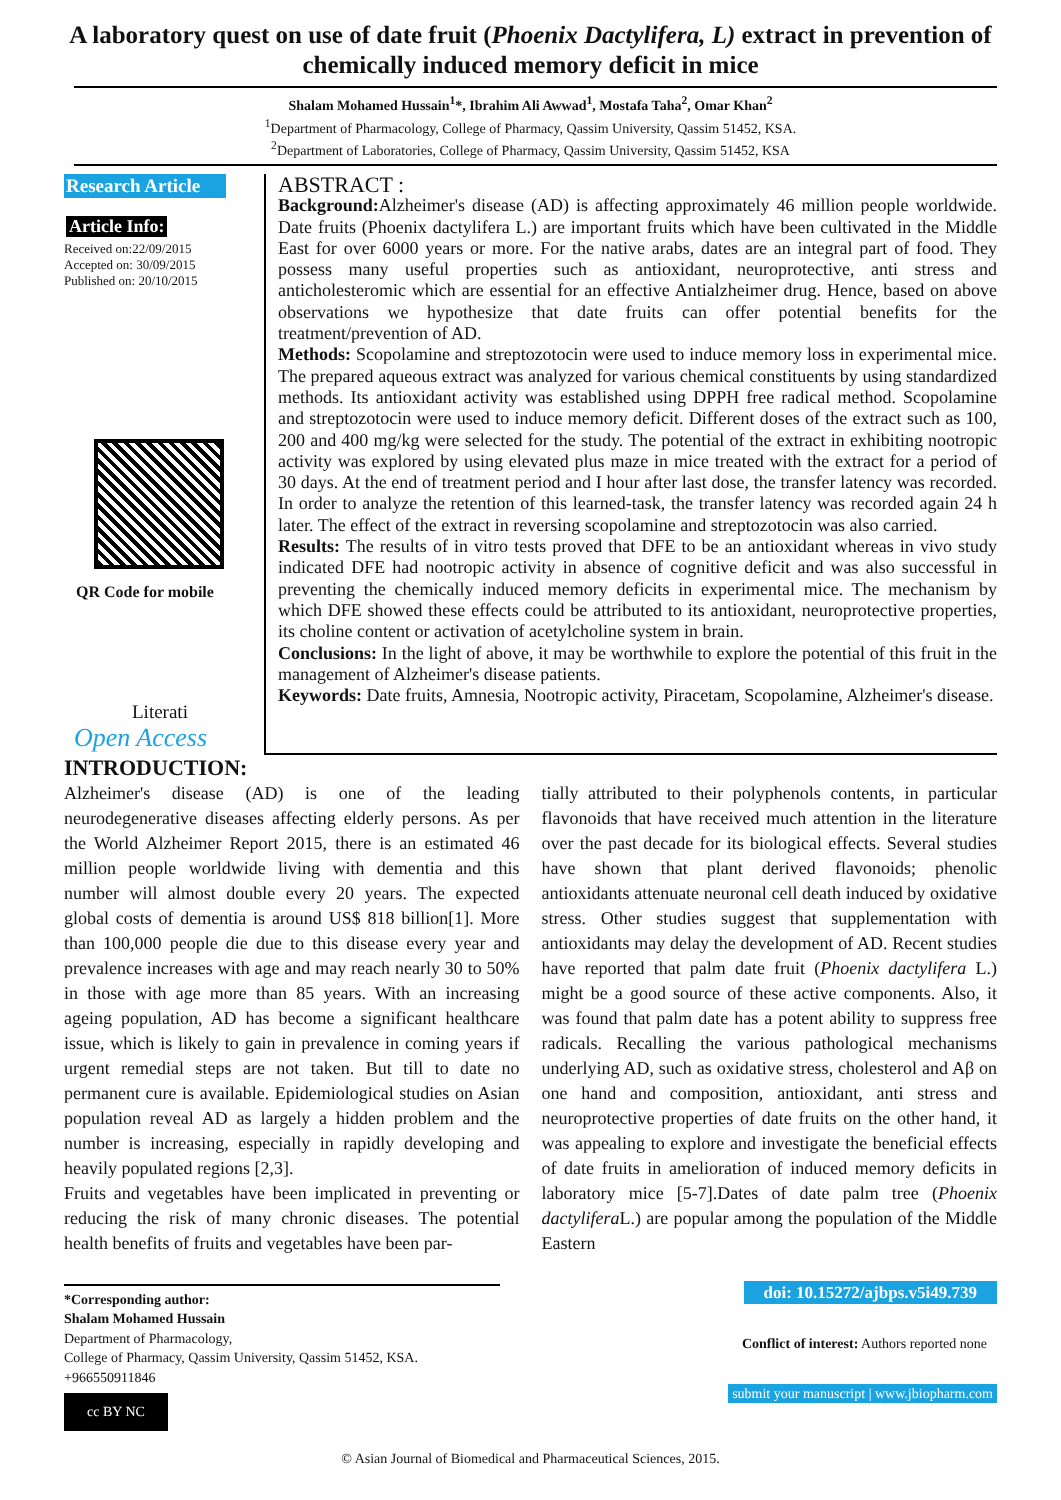A laboratory quest on use of date fruit (Phoenix Dactylifera, L) extract in prevention of chemically induced memory deficit in mice
Shalam Mohamed Hussain<sup>1</sup>*, Ibrahim Ali Awwad<sup>1</sup>, Mostafa Taha<sup>2</sup>, Omar Khan<sup>2</sup>
<sup>1</sup> Department of Pharmacology, College of Pharmacy, Qassim University, Qassim 51452, KSA.
<sup>2</sup> Department of Laboratories, College of Pharmacy, Qassim University, Qassim 51452, KSA
Research Article
Article Info:
Received on:22/09/2015
Accepted on: 30/09/2015
Published on: 20/10/2015
QR Code for mobile
Literati
Open Access
ABSTRACT :
Background: Alzheimer's disease (AD) is affecting approximately 46 million people worldwide. Date fruits (Phoenix dactylifera L.) are important fruits which have been cultivated in the Middle East for over 6000 years or more. For the native arabs, dates are an integral part of food. They possess many useful properties such as antioxidant, neuroprotective, anti stress and anticholesteromic which are essential for an effective Antialzheimer drug. Hence, based on above observations we hypothesize that date fruits can offer potential benefits for the treatment/prevention of AD.
Methods: Scopolamine and streptozotocin were used to induce memory loss in experimental mice. The prepared aqueous extract was analyzed for various chemical constituents by using standardized methods. Its antioxidant activity was established using DPPH free radical method. Scopolamine and streptozotocin were used to induce memory deficit. Different doses of the extract such as 100, 200 and 400 mg/kg were selected for the study. The potential of the extract in exhibiting nootropic activity was explored by using elevated plus maze in mice treated with the extract for a period of 30 days. At the end of treatment period and I hour after last dose, the transfer latency was recorded. In order to analyze the retention of this learned-task, the transfer latency was recorded again 24 h later. The effect of the extract in reversing scopolamine and streptozotocin was also carried.
Results: The results of in vitro tests proved that DFE to be an antioxidant whereas in vivo study indicated DFE had nootropic activity in absence of cognitive deficit and was also successful in preventing the chemically induced memory deficits in experimental mice. The mechanism by which DFE showed these effects could be attributed to its antioxidant, neuroprotective properties, its choline content or activation of acetylcholine system in brain.
Conclusions: In the light of above, it may be worthwhile to explore the potential of this fruit in the management of Alzheimer's disease patients.
Keywords: Date fruits, Amnesia, Nootropic activity, Piracetam, Scopolamine, Alzheimer's disease.
INTRODUCTION:
Alzheimer's disease (AD) is one of the leading neurodegenerative diseases affecting elderly persons. As per the World Alzheimer Report 2015, there is an estimated 46 million people worldwide living with dementia and this number will almost double every 20 years. The expected global costs of dementia is around US$ 818 billion[1]. More than 100,000 people die due to this disease every year and prevalence increases with age and may reach nearly 30 to 50% in those with age more than 85 years. With an increasing ageing population, AD has become a significant healthcare issue, which is likely to gain in prevalence in coming years if urgent remedial steps are not taken. But till to date no permanent cure is available. Epidemiological studies on Asian population reveal AD as largely a hidden problem and the number is increasing, especially in rapidly developing and heavily populated regions [2,3].
Fruits and vegetables have been implicated in preventing or reducing the risk of many chronic diseases. The potential health benefits of fruits and vegetables have been par-
tially attributed to their polyphenols contents, in particular flavonoids that have received much attention in the literature over the past decade for its biological effects. Several studies have shown that plant derived flavonoids; phenolic antioxidants attenuate neuronal cell death induced by oxidative stress. Other studies suggest that supplementation with antioxidants may delay the development of AD. Recent studies have reported that palm date fruit (Phoenix dactylifera L.) might be a good source of these active components. Also, it was found that palm date has a potent ability to suppress free radicals. Recalling the various pathological mechanisms underlying AD, such as oxidative stress, cholesterol and Aβ on one hand and composition, antioxidant, anti stress and neuroprotective properties of date fruits on the other hand, it was appealing to explore and investigate the beneficial effects of date fruits in amelioration of induced memory deficits in laboratory mice [5-7].Dates of date palm tree (Phoenix dactylifera L.) are popular among the population of the Middle Eastern
*Corresponding author:
Shalam Mohamed Hussain
Department of Pharmacology,
College of Pharmacy, Qassim University, Qassim 51452, KSA.
+966550911846
cc BY NC
doi: 10.15272/ajbps.v5i49.739
Conflict of interest: Authors reported none
submit your manuscript | www.jbiopharm.com
© Asian Journal of Biomedical and Pharmaceutical Sciences, 2015.